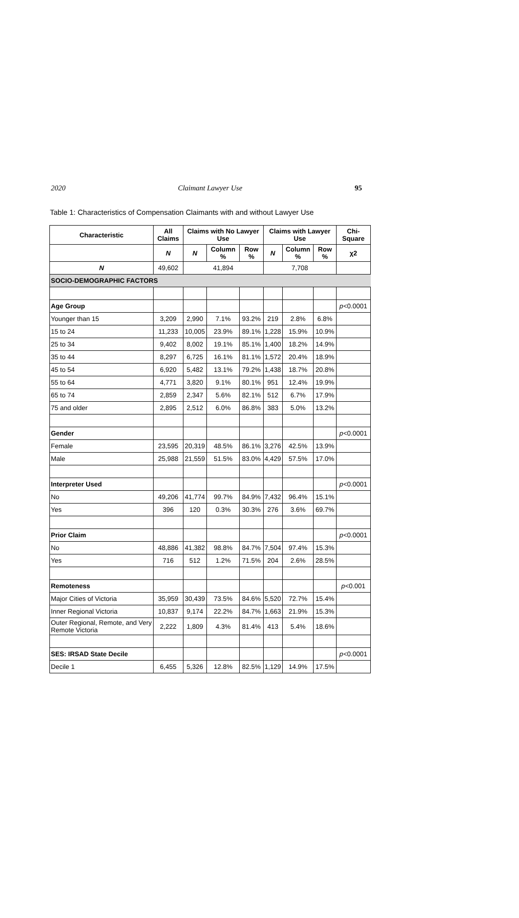2020 Claimant Lawyer Use 95
Table 1: Characteristics of Compensation Claimants with and without Lawyer Use
| Characteristic | All Claims | Claims with No Lawyer Use | | | Claims with Lawyer Use | | | Chi-Square |
| --- | --- | --- | --- | --- | --- | --- | --- | --- |
| | N | N | Column % | Row % | N | Column % | Row % | χ2 |
| N | 49,602 | 41,894 | | | 7,708 | | | |
| SOCIO-DEMOGRAPHIC FACTORS | | | | | | | | |
| Age Group | | | | | | | | p <0.0001 |
| Younger than 15 | 3,209 | 2,990 | 7.1% | 93.2% | 219 | 2.8% | 6.8% | |
| 15 to 24 | 11,233 | 10,005 | 23.9% | 89.1% | 1,228 | 15.9% | 10.9% | |
| 25 to 34 | 9,402 | 8,002 | 19.1% | 85.1% | 1,400 | 18.2% | 14.9% | |
| 35 to 44 | 8,297 | 6,725 | 16.1% | 81.1% | 1,572 | 20.4% | 18.9% | |
| 45 to 54 | 6,920 | 5,482 | 13.1% | 79.2% | 1,438 | 18.7% | 20.8% | |
| 55 to 64 | 4,771 | 3,820 | 9.1% | 80.1% | 951 | 12.4% | 19.9% | |
| 65 to 74 | 2,859 | 2,347 | 5.6% | 82.1% | 512 | 6.7% | 17.9% | |
| 75 and older | 2,895 | 2,512 | 6.0% | 86.8% | 383 | 5.0% | 13.2% | |
| Gender | | | | | | | | p <0.0001 |
| Female | 23,595 | 20,319 | 48.5% | 86.1% | 3,276 | 42.5% | 13.9% | |
| Male | 25,988 | 21,559 | 51.5% | 83.0% | 4,429 | 57.5% | 17.0% | |
| Interpreter Used | | | | | | | | p <0.0001 |
| No | 49,206 | 41,774 | 99.7% | 84.9% | 7,432 | 96.4% | 15.1% | |
| Yes | 396 | 120 | 0.3% | 30.3% | 276 | 3.6% | 69.7% | |
| Prior Claim | | | | | | | | p <0.0001 |
| No | 48,886 | 41,382 | 98.8% | 84.7% | 7,504 | 97.4% | 15.3% | |
| Yes | 716 | 512 | 1.2% | 71.5% | 204 | 2.6% | 28.5% | |
| Remoteness | | | | | | | | p <0.001 |
| Major Cities of Victoria | 35,959 | 30,439 | 73.5% | 84.6% | 5,520 | 72.7% | 15.4% | |
| Inner Regional Victoria | 10,837 | 9,174 | 22.2% | 84.7% | 1,663 | 21.9% | 15.3% | |
| Outer Regional, Remote, and Very Remote Victoria | 2,222 | 1,809 | 4.3% | 81.4% | 413 | 5.4% | 18.6% | |
| SES: IRSAD State Decile | | | | | | | | p <0.0001 |
| Decile 1 | 6,455 | 5,326 | 12.8% | 82.5% | 1,129 | 14.9% | 17.5% | |